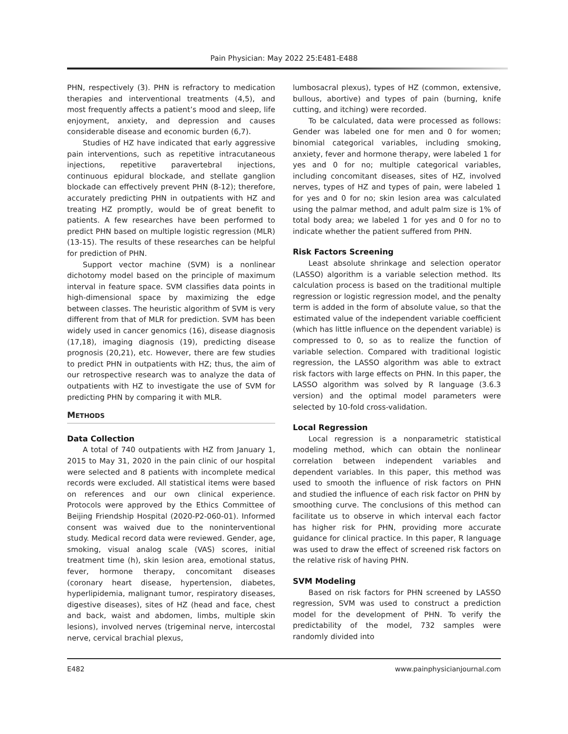Pain Physician: May 2022 25:E481-E488
PHN, respectively (3). PHN is refractory to medication therapies and interventional treatments (4,5), and most frequently affects a patient’s mood and sleep, life enjoyment, anxiety, and depression and causes considerable disease and economic burden (6,7).
Studies of HZ have indicated that early aggressive pain interventions, such as repetitive intracutaneous injections, repetitive paravertebral injections, continuous epidural blockade, and stellate ganglion blockade can effectively prevent PHN (8-12); therefore, accurately predicting PHN in outpatients with HZ and treating HZ promptly, would be of great benefit to patients. A few researches have been performed to predict PHN based on multiple logistic regression (MLR) (13-15). The results of these researches can be helpful for prediction of PHN.
Support vector machine (SVM) is a nonlinear dichotomy model based on the principle of maximum interval in feature space. SVM classifies data points in high-dimensional space by maximizing the edge between classes. The heuristic algorithm of SVM is very different from that of MLR for prediction. SVM has been widely used in cancer genomics (16), disease diagnosis (17,18), imaging diagnosis (19), predicting disease prognosis (20,21), etc. However, there are few studies to predict PHN in outpatients with HZ; thus, the aim of our retrospective research was to analyze the data of outpatients with HZ to investigate the use of SVM for predicting PHN by comparing it with MLR.
METHODS
Data Collection
A total of 740 outpatients with HZ from January 1, 2015 to May 31, 2020 in the pain clinic of our hospital were selected and 8 patients with incomplete medical records were excluded. All statistical items were based on references and our own clinical experience. Protocols were approved by the Ethics Committee of Beijing Friendship Hospital (2020-P2-060-01). Informed consent was waived due to the noninterventional study. Medical record data were reviewed. Gender, age, smoking, visual analog scale (VAS) scores, initial treatment time (h), skin lesion area, emotional status, fever, hormone therapy, concomitant diseases (coronary heart disease, hypertension, diabetes, hyperlipidemia, malignant tumor, respiratory diseases, digestive diseases), sites of HZ (head and face, chest and back, waist and abdomen, limbs, multiple skin lesions), involved nerves (trigeminal nerve, intercostal nerve, cervical brachial plexus,
lumbosacral plexus), types of HZ (common, extensive, bullous, abortive) and types of pain (burning, knife cutting, and itching) were recorded.
To be calculated, data were processed as follows: Gender was labeled one for men and 0 for women; binomial categorical variables, including smoking, anxiety, fever and hormone therapy, were labeled 1 for yes and 0 for no; multiple categorical variables, including concomitant diseases, sites of HZ, involved nerves, types of HZ and types of pain, were labeled 1 for yes and 0 for no; skin lesion area was calculated using the palmar method, and adult palm size is 1% of total body area; we labeled 1 for yes and 0 for no to indicate whether the patient suffered from PHN.
Risk Factors Screening
Least absolute shrinkage and selection operator (LASSO) algorithm is a variable selection method. Its calculation process is based on the traditional multiple regression or logistic regression model, and the penalty term is added in the form of absolute value, so that the estimated value of the independent variable coefficient (which has little influence on the dependent variable) is compressed to 0, so as to realize the function of variable selection. Compared with traditional logistic regression, the LASSO algorithm was able to extract risk factors with large effects on PHN. In this paper, the LASSO algorithm was solved by R language (3.6.3 version) and the optimal model parameters were selected by 10-fold cross-validation.
Local Regression
Local regression is a nonparametric statistical modeling method, which can obtain the nonlinear correlation between independent variables and dependent variables. In this paper, this method was used to smooth the influence of risk factors on PHN and studied the influence of each risk factor on PHN by smoothing curve. The conclusions of this method can facilitate us to observe in which interval each factor has higher risk for PHN, providing more accurate guidance for clinical practice. In this paper, R language was used to draw the effect of screened risk factors on the relative risk of having PHN.
SVM Modeling
Based on risk factors for PHN screened by LASSO regression, SVM was used to construct a prediction model for the development of PHN. To verify the predictability of the model, 732 samples were randomly divided into
E482 www.painphysicianjournal.com